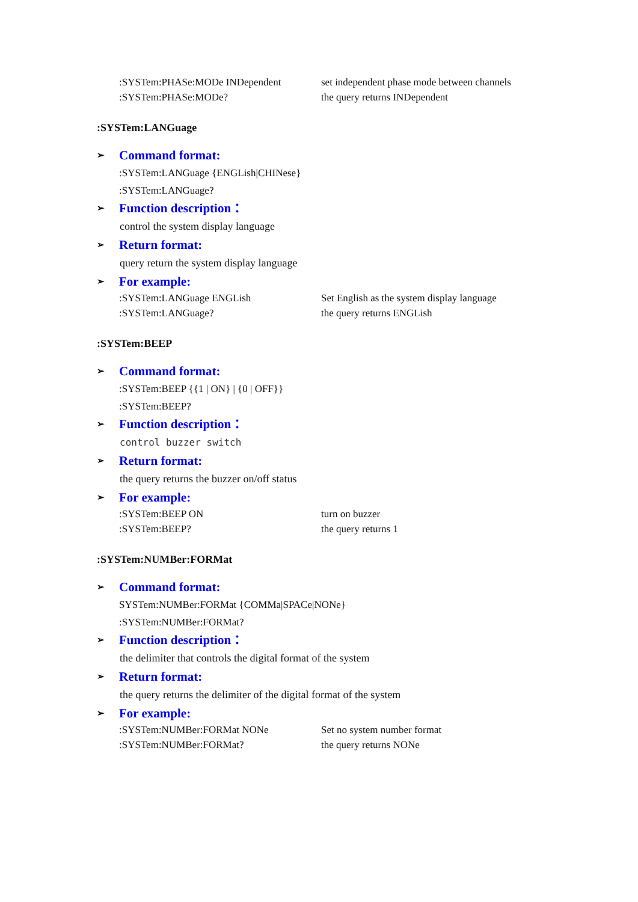:SYSTem:PHASe:MODe INDependent set independent phase mode between channels
:SYSTem:PHASe:MODe? the query returns INDependent
:SYSTem:LANGuage
➢ Command format:
:SYSTem:LANGuage {ENGLish|CHINese}
:SYSTem:LANGuage?
➢ Function description：
control the system display language
➢ Return format:
query return the system display language
➢ For example:
:SYSTem:LANGuage ENGLish Set English as the system display language
:SYSTem:LANGuage? the query returns ENGLish
:SYSTem:BEEP
➢ Command format:
:SYSTem:BEEP {{1 | ON} | {0 | OFF}}
:SYSTem:BEEP?
➢ Function description：
control buzzer switch
➢ Return format:
the query returns the buzzer on/off status
➢ For example:
:SYSTem:BEEP ON turn on buzzer
:SYSTem:BEEP? the query returns 1
:SYSTem:NUMBer:FORMat
➢ Command format:
SYSTem:NUMBer:FORMat {COMMa|SPACe|NONe}
:SYSTem:NUMBer:FORMat?
➢ Function description：
the delimiter that controls the digital format of the system
➢ Return format:
the query returns the delimiter of the digital format of the system
➢ For example:
:SYSTem:NUMBer:FORMat NONe Set no system number format
:SYSTem:NUMBer:FORMat? the query returns NONe